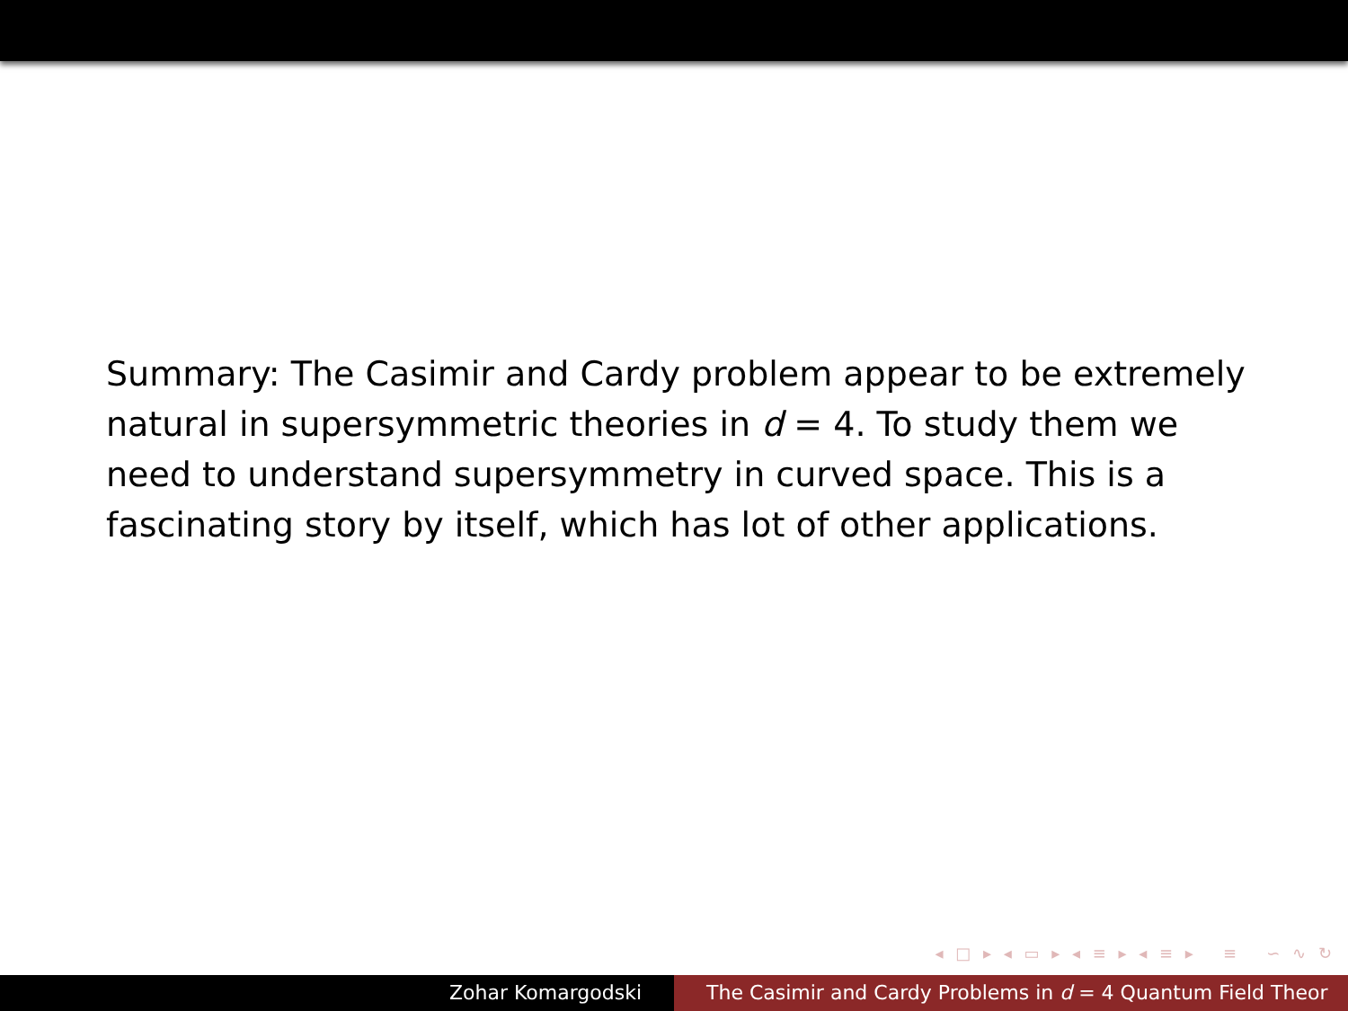Summary: The Casimir and Cardy problem appear to be extremely natural in supersymmetric theories in d = 4. To study them we need to understand supersymmetry in curved space. This is a fascinating story by itself, which has lot of other applications.
◂ □ ▸ ◂ ▭ ▸ ◂ ≡ ▸ ◂ ≡ ▸ ≡ ∽ ∿ ↻
Zohar Komargodski The Casimir and Cardy Problems in d = 4 Quantum Field Theor